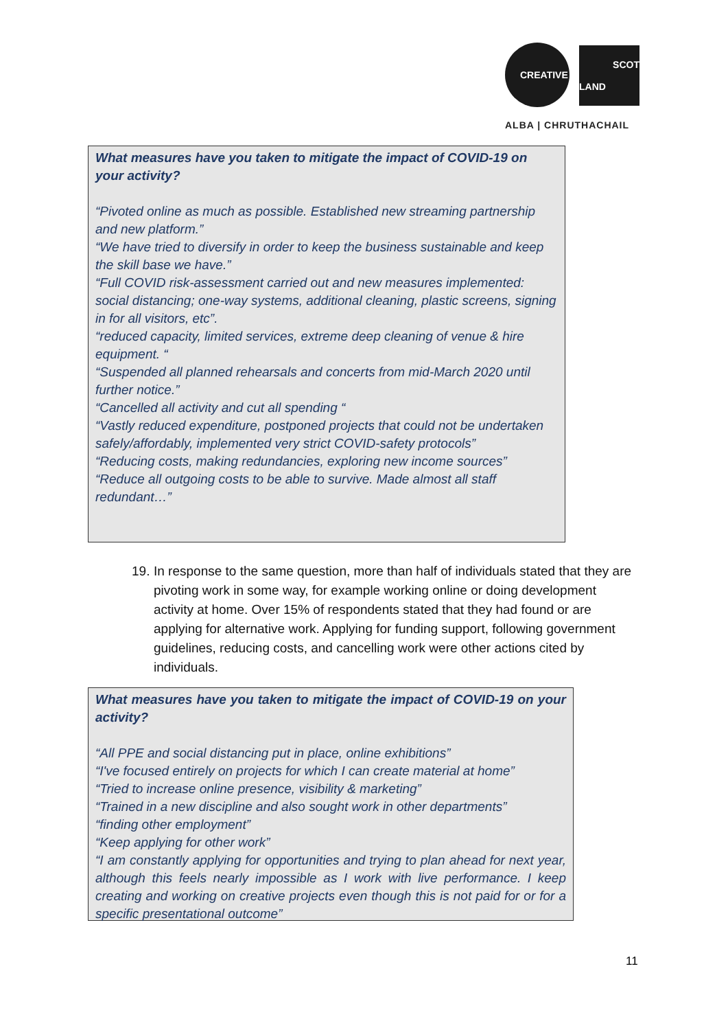CREATIVE
SCOT
LAND
ALBA | CHRUTHACHAIL
What measures have you taken to mitigate the impact of COVID-19 on your activity?
“Pivoted online as much as possible. Established new streaming partnership and new platform.”
“We have tried to diversify in order to keep the business sustainable and keep the skill base we have.”
“Full COVID risk-assessment carried out and new measures implemented: social distancing; one-way systems, additional cleaning, plastic screens, signing in for all visitors, etc”.
“reduced capacity, limited services, extreme deep cleaning of venue & hire equipment. “
“Suspended all planned rehearsals and concerts from mid-March 2020 until further notice.”
“Cancelled all activity and cut all spending “
“Vastly reduced expenditure, postponed projects that could not be undertaken safely/affordably, implemented very strict COVID-safety protocols”
“Reducing costs, making redundancies, exploring new income sources”
“Reduce all outgoing costs to be able to survive. Made almost all staff redundant…”
19. In response to the same question, more than half of individuals stated that they are pivoting work in some way, for example working online or doing development activity at home. Over 15% of respondents stated that they had found or are applying for alternative work. Applying for funding support, following government guidelines, reducing costs, and cancelling work were other actions cited by individuals.
What measures have you taken to mitigate the impact of COVID-19 on your activity?
“All PPE and social distancing put in place, online exhibitions”
“I've focused entirely on projects for which I can create material at home”
“Tried to increase online presence, visibility & marketing”
“Trained in a new discipline and also sought work in other departments”
“finding other employment”
“Keep applying for other work”
“I am constantly applying for opportunities and trying to plan ahead for next year, although this feels nearly impossible as I work with live performance. I keep creating and working on creative projects even though this is not paid for or for a specific presentational outcome”
11